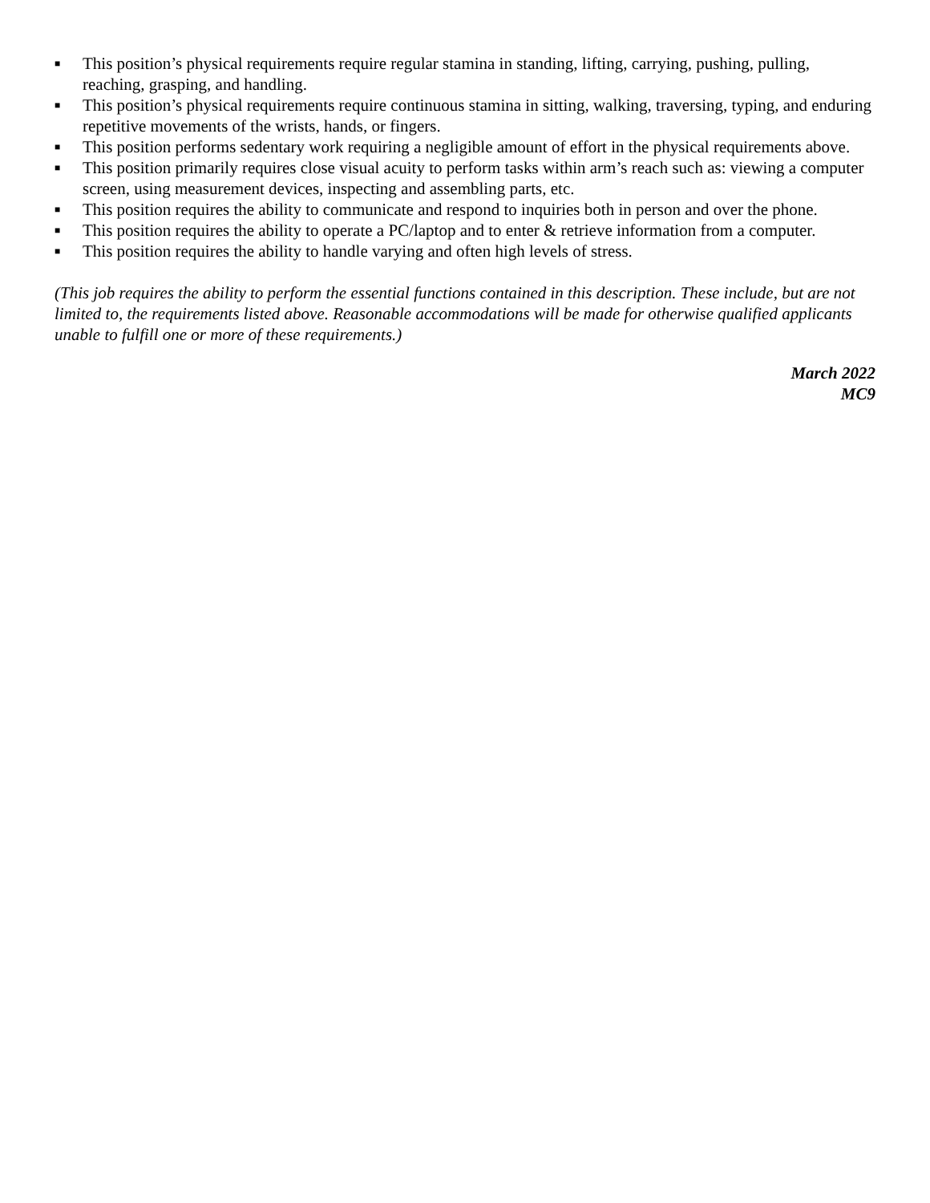■ This position’s physical requirements require regular stamina in standing, lifting, carrying, pushing, pulling, reaching, grasping, and handling.
■ This position’s physical requirements require continuous stamina in sitting, walking, traversing, typing, and enduring repetitive movements of the wrists, hands, or fingers.
■ This position performs sedentary work requiring a negligible amount of effort in the physical requirements above.
■ This position primarily requires close visual acuity to perform tasks within arm’s reach such as: viewing a computer screen, using measurement devices, inspecting and assembling parts, etc.
■ This position requires the ability to communicate and respond to inquiries both in person and over the phone.
■ This position requires the ability to operate a PC/laptop and to enter & retrieve information from a computer.
■ This position requires the ability to handle varying and often high levels of stress.
(This job requires the ability to perform the essential functions contained in this description. These include, but are not limited to, the requirements listed above. Reasonable accommodations will be made for otherwise qualified applicants unable to fulfill one or more of these requirements.)
March 2022
MC9